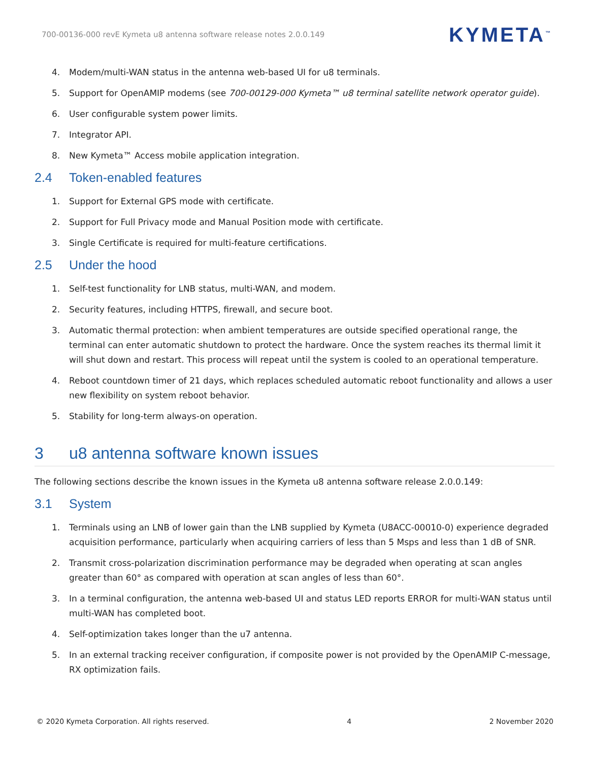700-00136-000 revE Kymeta u8 antenna software release notes 2.0.0.149 KYMETA<sup>™</sup>
4. Modem/multi-WAN status in the antenna web-based UI for u8 terminals.
5. Support for OpenAMIP modems (see 700-00129-000 Kymeta™ u8 terminal satellite network operator guide).
6. User configurable system power limits.
7. Integrator API.
8. New Kymeta™ Access mobile application integration.
2.4 Token-enabled features
1. Support for External GPS mode with certificate.
2. Support for Full Privacy mode and Manual Position mode with certificate.
3. Single Certificate is required for multi-feature certifications.
2.5 Under the hood
1. Self-test functionality for LNB status, multi-WAN, and modem.
2. Security features, including HTTPS, firewall, and secure boot.
3. Automatic thermal protection: when ambient temperatures are outside specified operational range, the terminal can enter automatic shutdown to protect the hardware. Once the system reaches its thermal limit it will shut down and restart. This process will repeat until the system is cooled to an operational temperature.
4. Reboot countdown timer of 21 days, which replaces scheduled automatic reboot functionality and allows a user new flexibility on system reboot behavior.
5. Stability for long-term always-on operation.
3 u8 antenna software known issues
The following sections describe the known issues in the Kymeta u8 antenna software release 2.0.0.149:
3.1 System
1. Terminals using an LNB of lower gain than the LNB supplied by Kymeta (U8ACC-00010-0) experience degraded acquisition performance, particularly when acquiring carriers of less than 5 Msps and less than 1 dB of SNR.
2. Transmit cross-polarization discrimination performance may be degraded when operating at scan angles greater than 60° as compared with operation at scan angles of less than 60°.
3. In a terminal configuration, the antenna web-based UI and status LED reports ERROR for multi-WAN status until multi-WAN has completed boot.
4. Self-optimization takes longer than the u7 antenna.
5. In an external tracking receiver configuration, if composite power is not provided by the OpenAMIP C-message, RX optimization fails.
© 2020 Kymeta Corporation. All rights reserved. 4 2 November 2020